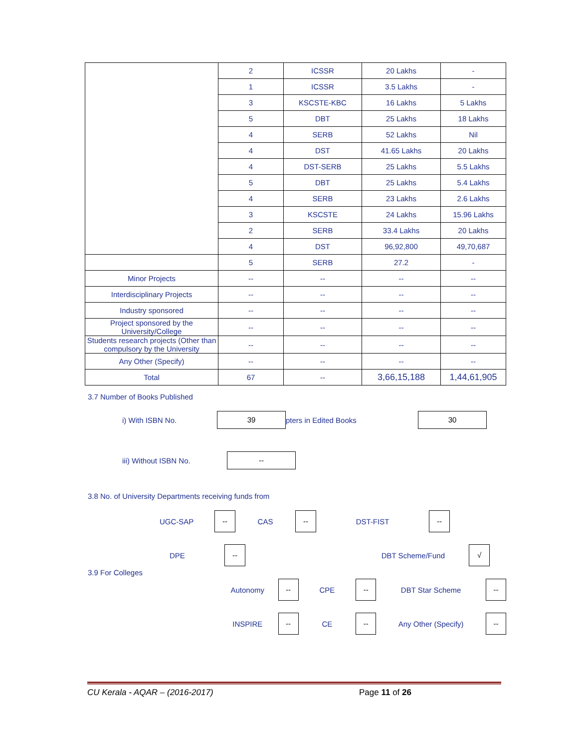| | 2 | ICSSR | 20 Lakhs | - |
| | 1 | ICSSR | 3.5 Lakhs | - |
| | 3 | KSCSTE-KBC | 16 Lakhs | 5 Lakhs |
| | 5 | DBT | 25 Lakhs | 18 Lakhs |
| | 4 | SERB | 52 Lakhs | Nil |
| | 4 | DST | 41.65 Lakhs | 20 Lakhs |
| | 4 | DST-SERB | 25 Lakhs | 5.5 Lakhs |
| | 5 | DBT | 25 Lakhs | 5.4 Lakhs |
| | 4 | SERB | 23 Lakhs | 2.6 Lakhs |
| | 3 | KSCSTE | 24 Lakhs | 15.96 Lakhs |
| | 2 | SERB | 33.4 Lakhs | 20 Lakhs |
| | 4 | DST | 96,92,800 | 49,70,687 |
| | 5 | SERB | 27.2 | - |
| Minor Projects | -- | -- | -- | -- |
| Interdisciplinary Projects | -- | -- | -- | -- |
| Industry sponsored | -- | -- | -- | -- |
| Project sponsored by the University/College | -- | -- | -- | -- |
| Students research projects (Other than compulsory by the University | -- | -- | -- | -- |
| Any Other (Specify) | -- | -- | -- | -- |
| Total | 67 | -- | 3,66,15,188 | 1,44,61,905 |
3.7 Number of Books Published
i) With ISBN No. 39 pters in Edited Books 30
iii) Without ISBN No. --
3.8 No. of University Departments receiving funds from
UGC-SAP -- CAS -- DST-FIST --
DPE -- DBT Scheme/Fund √
3.9 For Colleges
Autonomy -- CPE -- DBT Star Scheme --
INSPIRE -- CE -- Any Other (Specify) --
CU Kerala - AQAR – (2016-2017) Page 11 of 26